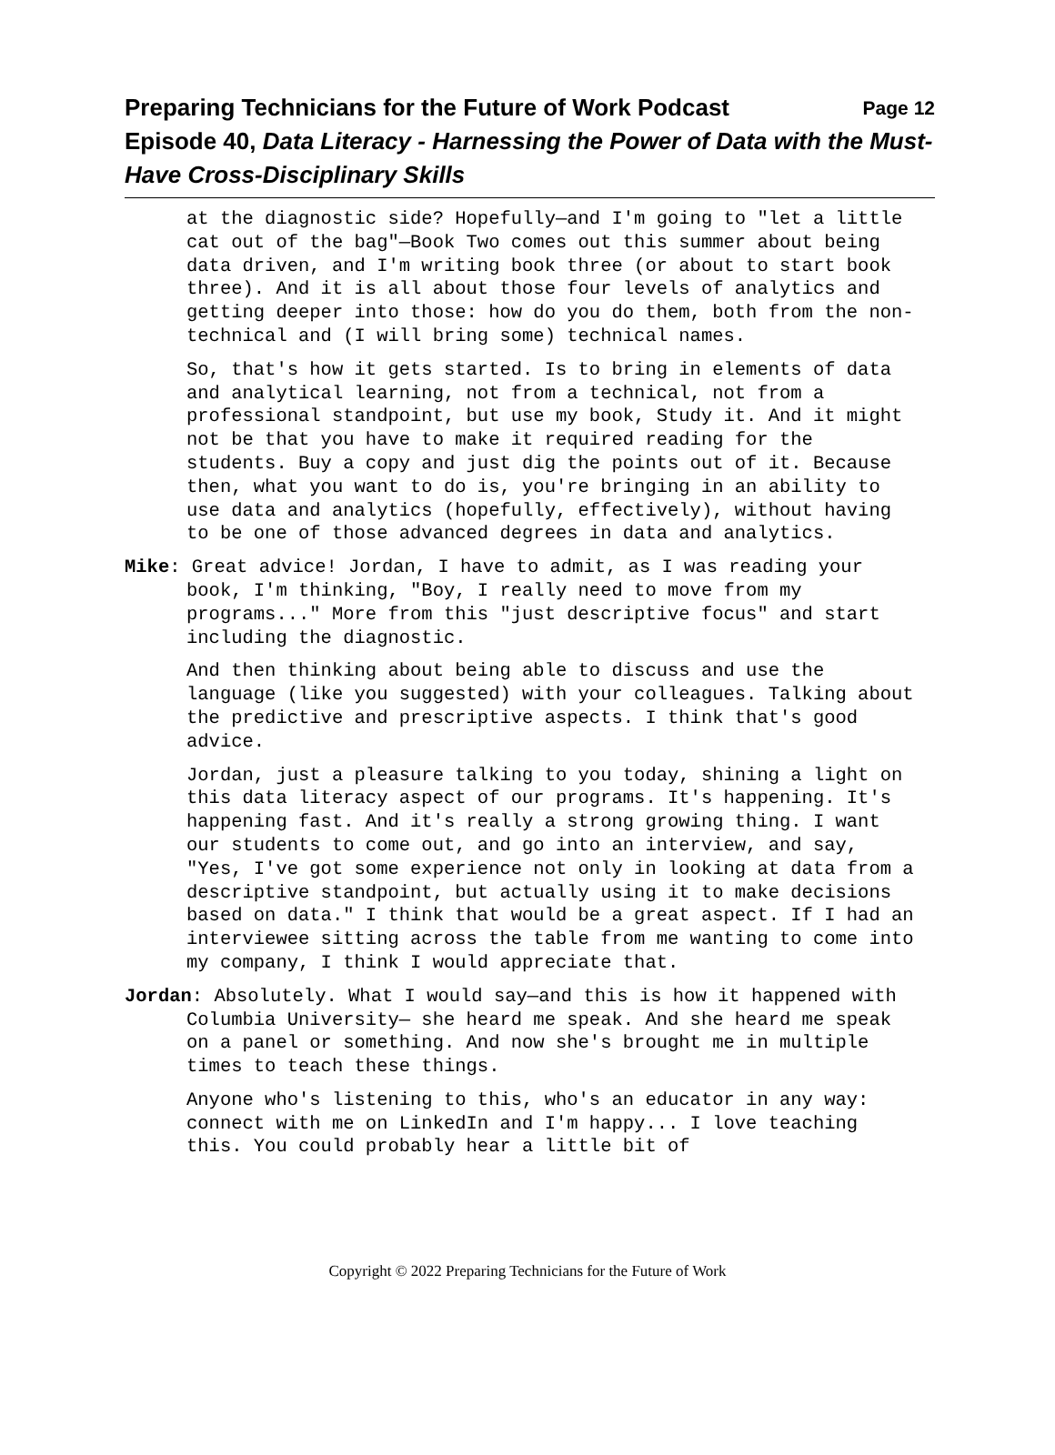Preparing Technicians for the Future of Work Podcast Page 12
Episode 40, Data Literacy - Harnessing the Power of Data with the Must-Have Cross-Disciplinary Skills
at the diagnostic side? Hopefully—and I'm going to "let a little cat out of the bag"—Book Two comes out this summer about being data driven, and I'm writing book three (or about to start book three). And it is all about those four levels of analytics and getting deeper into those: how do you do them, both from the non-technical and (I will bring some) technical names.
So, that's how it gets started. Is to bring in elements of data and analytical learning, not from a technical, not from a professional standpoint, but use my book, Study it. And it might not be that you have to make it required reading for the students. Buy a copy and just dig the points out of it. Because then, what you want to do is, you're bringing in an ability to use data and analytics (hopefully, effectively), without having to be one of those advanced degrees in data and analytics.
Mike: Great advice! Jordan, I have to admit, as I was reading your book, I'm thinking, "Boy, I really need to move from my programs..." More from this "just descriptive focus" and start including the diagnostic.
And then thinking about being able to discuss and use the language (like you suggested) with your colleagues. Talking about the predictive and prescriptive aspects. I think that's good advice.
Jordan, just a pleasure talking to you today, shining a light on this data literacy aspect of our programs. It's happening. It's happening fast. And it's really a strong growing thing. I want our students to come out, and go into an interview, and say, "Yes, I've got some experience not only in looking at data from a descriptive standpoint, but actually using it to make decisions based on data." I think that would be a great aspect. If I had an interviewee sitting across the table from me wanting to come into my company, I think I would appreciate that.
Jordan: Absolutely. What I would say—and this is how it happened with Columbia University— she heard me speak. And she heard me speak on a panel or something. And now she's brought me in multiple times to teach these things.
Anyone who's listening to this, who's an educator in any way: connect with me on LinkedIn and I'm happy... I love teaching this. You could probably hear a little bit of
Copyright © 2022 Preparing Technicians for the Future of Work